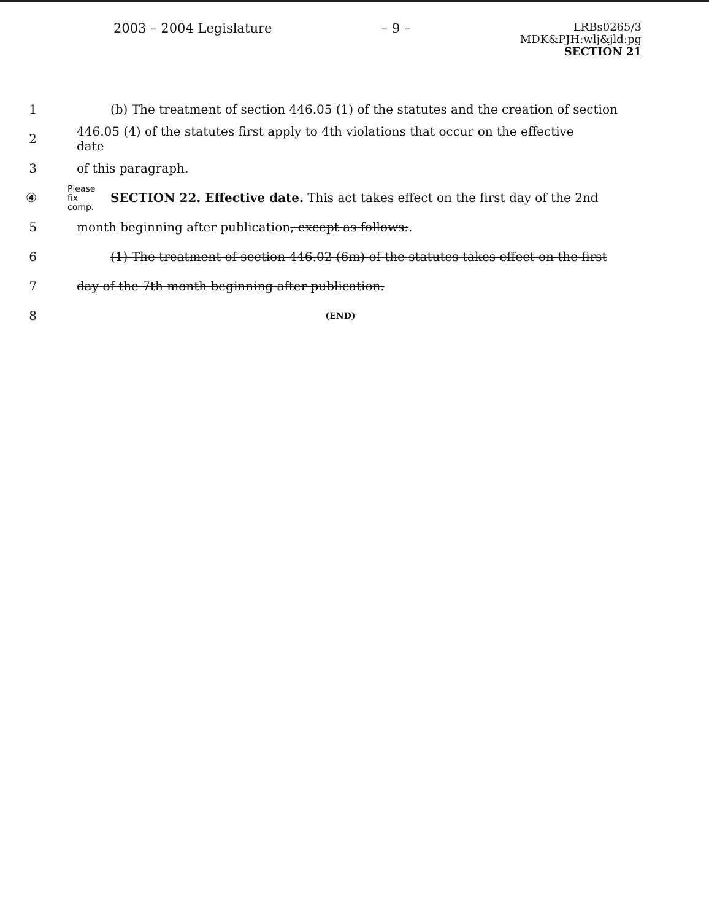2003 – 2004 Legislature – 9 –
LRBs0265/3
MDK&PJH:wlj&jld:pg
SECTION 21
1
(b) The treatment of section 446.05 (1) of the statutes and the creation of section
2
446.05 (4) of the statutes first apply to 4th violations that occur on the effective date
3 of this paragraph.
④
Please fix comp. SECTION 22. Effective date. This act takes effect on the first day of the 2nd
5 month beginning after publication, except as follows:.
6
(1) The treatment of section 446.02 (6m) of the statutes takes effect on the first
7 day of the 7th month beginning after publication.
8
(END)